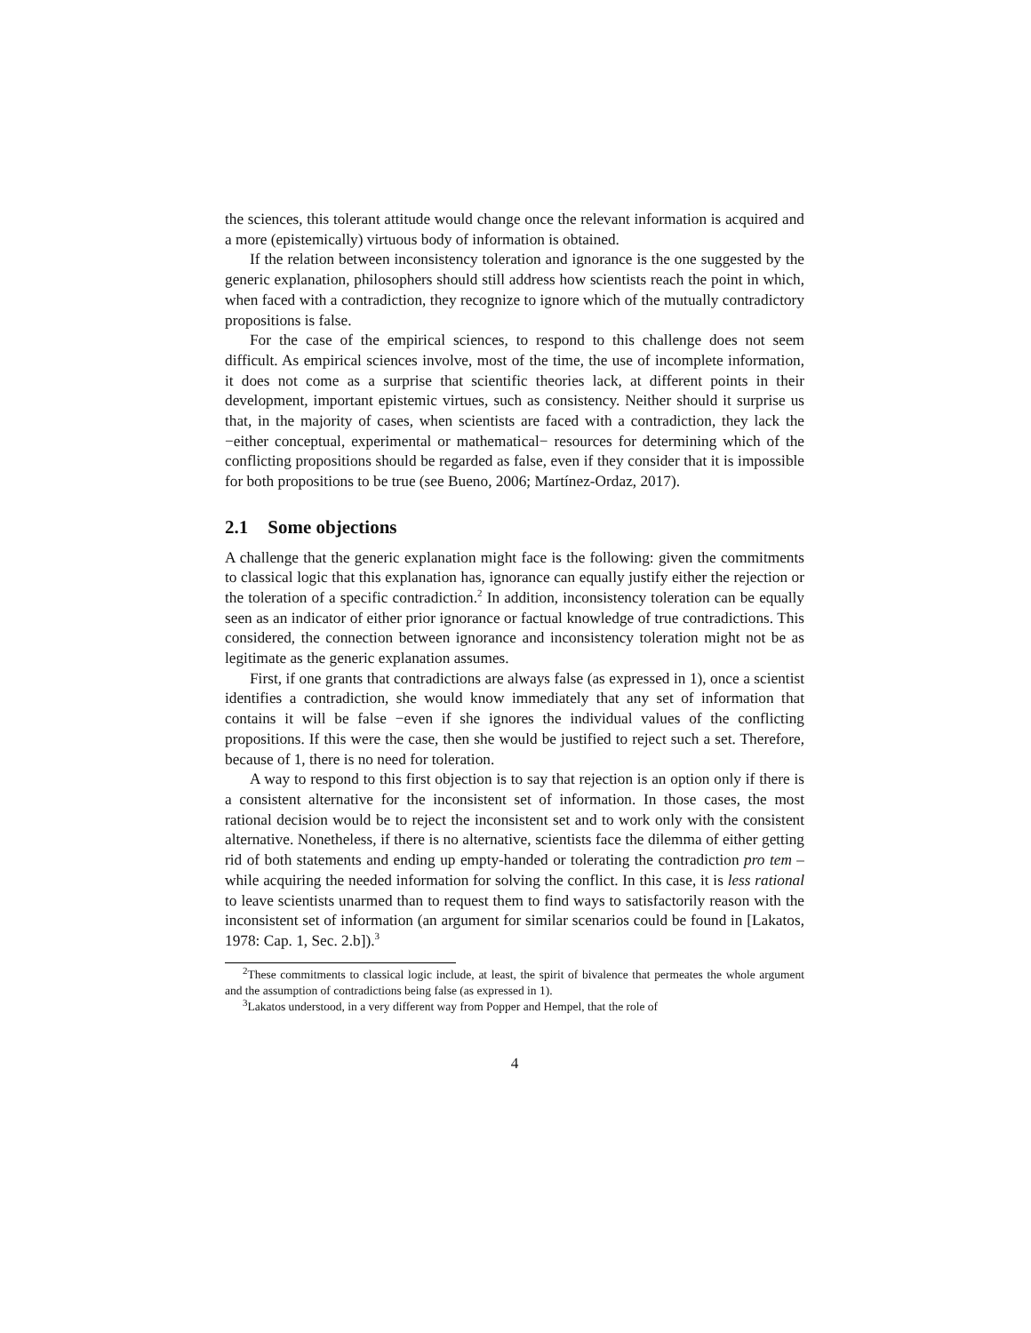the sciences, this tolerant attitude would change once the relevant information is acquired and a more (epistemically) virtuous body of information is obtained.
If the relation between inconsistency toleration and ignorance is the one suggested by the generic explanation, philosophers should still address how scientists reach the point in which, when faced with a contradiction, they recognize to ignore which of the mutually contradictory propositions is false.
For the case of the empirical sciences, to respond to this challenge does not seem difficult. As empirical sciences involve, most of the time, the use of incomplete information, it does not come as a surprise that scientific theories lack, at different points in their development, important epistemic virtues, such as consistency. Neither should it surprise us that, in the majority of cases, when scientists are faced with a contradiction, they lack the −either conceptual, experimental or mathematical− resources for determining which of the conflicting propositions should be regarded as false, even if they consider that it is impossible for both propositions to be true (see Bueno, 2006; Martínez-Ordaz, 2017).
2.1 Some objections
A challenge that the generic explanation might face is the following: given the commitments to classical logic that this explanation has, ignorance can equally justify either the rejection or the toleration of a specific contradiction.<sup>2</sup> In addition, inconsistency toleration can be equally seen as an indicator of either prior ignorance or factual knowledge of true contradictions. This considered, the connection between ignorance and inconsistency toleration might not be as legitimate as the generic explanation assumes.
First, if one grants that contradictions are always false (as expressed in 1), once a scientist identifies a contradiction, she would know immediately that any set of information that contains it will be false −even if she ignores the individual values of the conflicting propositions. If this were the case, then she would be justified to reject such a set. Therefore, because of 1, there is no need for toleration.
A way to respond to this first objection is to say that rejection is an option only if there is a consistent alternative for the inconsistent set of information. In those cases, the most rational decision would be to reject the inconsistent set and to work only with the consistent alternative. Nonetheless, if there is no alternative, scientists face the dilemma of either getting rid of both statements and ending up empty-handed or tolerating the contradiction pro tem –while acquiring the needed information for solving the conflict. In this case, it is less rational to leave scientists unarmed than to request them to find ways to satisfactorily reason with the inconsistent set of information (an argument for similar scenarios could be found in [Lakatos, 1978: Cap. 1, Sec. 2.b]).<sup>3</sup>
<sup>2</sup> These commitments to classical logic include, at least, the spirit of bivalence that permeates the whole argument and the assumption of contradictions being false (as expressed in 1).
<sup>3</sup> Lakatos understood, in a very different way from Popper and Hempel, that the role of
4